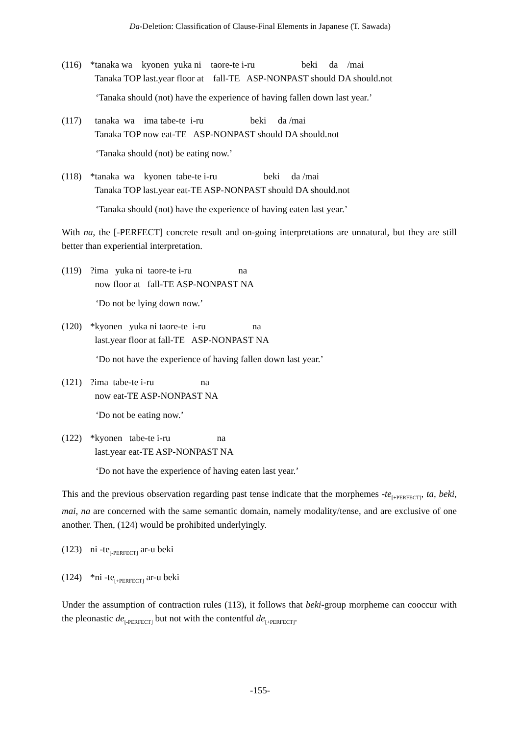Da-Deletion: Classification of Clause-Final Elements in Japanese (T. Sawada)
(116) *tanaka wa kyonen yuka ni taore-te i-ru beki da /mai Tanaka TOP last.year floor at fall-TE ASP-NONPAST should DA should.not
‘Tanaka should (not) have the experience of having fallen down last year.’
(117) tanaka wa ima tabe-te i-ru beki da /mai Tanaka TOP now eat-TE ASP-NONPAST should DA should.not
‘Tanaka should (not) be eating now.’
(118) *tanaka wa kyonen tabe-te i-ru beki da /mai Tanaka TOP last.year eat-TE ASP-NONPAST should DA should.not
‘Tanaka should (not) have the experience of having eaten last year.’
With na, the [-PERFECT] concrete result and on-going interpretations are unnatural, but they are still better than experiential interpretation.
(119) ?ima yuka ni taore-te i-ru na now floor at fall-TE ASP-NONPAST NA
‘Do not be lying down now.’
(120) *kyonen yuka ni taore-te i-ru na last.year floor at fall-TE ASP-NONPAST NA
‘Do not have the experience of having fallen down last year.’
(121) ?ima tabe-te i-ru na now eat-TE ASP-NONPAST NA
‘Do not be eating now.’
(122) *kyonen tabe-te i-ru na last.year eat-TE ASP-NONPAST NA
‘Do not have the experience of having eaten last year.’
This and the previous observation regarding past tense indicate that the morphemes -te<sub>[+PERFECT]</sub>, ta, beki, mai, na are concerned with the same semantic domain, namely modality/tense, and are exclusive of one another. Then, (124) would be prohibited underlyingly.
(123) ni -te<sub>[-PERFECT]</sub> ar-u beki
(124) *ni -te<sub>[+PERFECT]</sub> ar-u beki
Under the assumption of contraction rules (113), it follows that beki-group morpheme can cooccur with the pleonastic de<sub>[-PERFECT]</sub> but not with the contentful de<sub>[+PERFECT]</sub>.
-155-